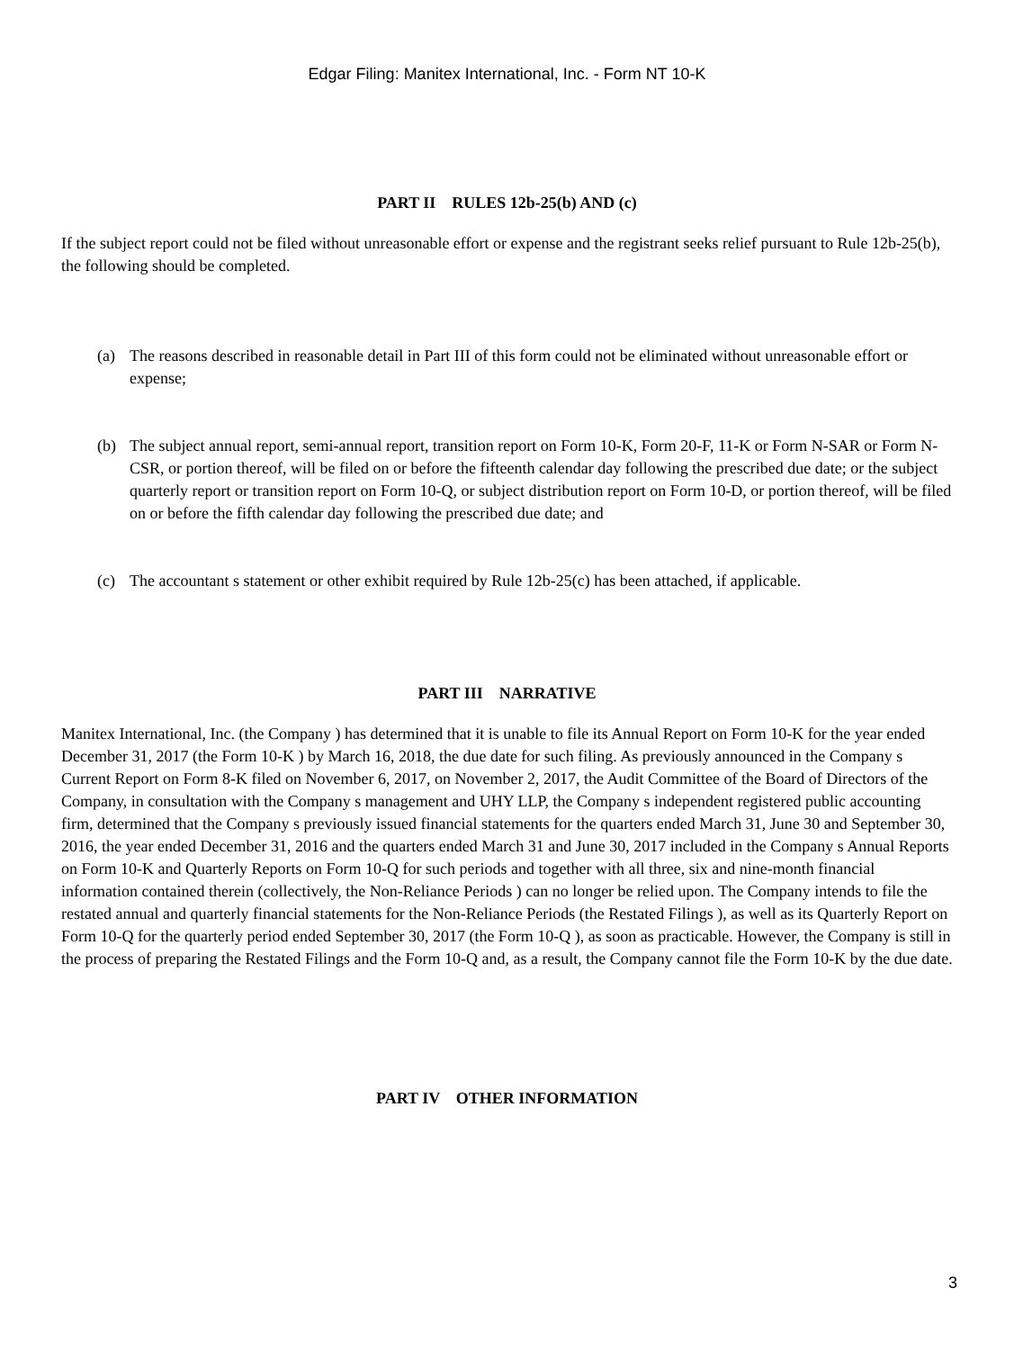Edgar Filing: Manitex International, Inc. - Form NT 10-K
PART II RULES 12b-25(b) AND (c)
If the subject report could not be filed without unreasonable effort or expense and the registrant seeks relief pursuant to Rule 12b-25(b), the following should be completed.
(a) The reasons described in reasonable detail in Part III of this form could not be eliminated without unreasonable effort or expense;
(b) The subject annual report, semi-annual report, transition report on Form 10-K, Form 20-F, 11-K or Form N-SAR or Form N-CSR, or portion thereof, will be filed on or before the fifteenth calendar day following the prescribed due date; or the subject quarterly report or transition report on Form 10-Q, or subject distribution report on Form 10-D, or portion thereof, will be filed on or before the fifth calendar day following the prescribed due date; and
(c) The accountant s statement or other exhibit required by Rule 12b-25(c) has been attached, if applicable.
PART III NARRATIVE
Manitex International, Inc. (the Company ) has determined that it is unable to file its Annual Report on Form 10-K for the year ended December 31, 2017 (the Form 10-K ) by March 16, 2018, the due date for such filing. As previously announced in the Company s Current Report on Form 8-K filed on November 6, 2017, on November 2, 2017, the Audit Committee of the Board of Directors of the Company, in consultation with the Company s management and UHY LLP, the Company s independent registered public accounting firm, determined that the Company s previously issued financial statements for the quarters ended March 31, June 30 and September 30, 2016, the year ended December 31, 2016 and the quarters ended March 31 and June 30, 2017 included in the Company s Annual Reports on Form 10-K and Quarterly Reports on Form 10-Q for such periods and together with all three, six and nine-month financial information contained therein (collectively, the Non-Reliance Periods ) can no longer be relied upon. The Company intends to file the restated annual and quarterly financial statements for the Non-Reliance Periods (the Restated Filings ), as well as its Quarterly Report on Form 10-Q for the quarterly period ended September 30, 2017 (the Form 10-Q ), as soon as practicable. However, the Company is still in the process of preparing the Restated Filings and the Form 10-Q and, as a result, the Company cannot file the Form 10-K by the due date.
PART IV OTHER INFORMATION
3